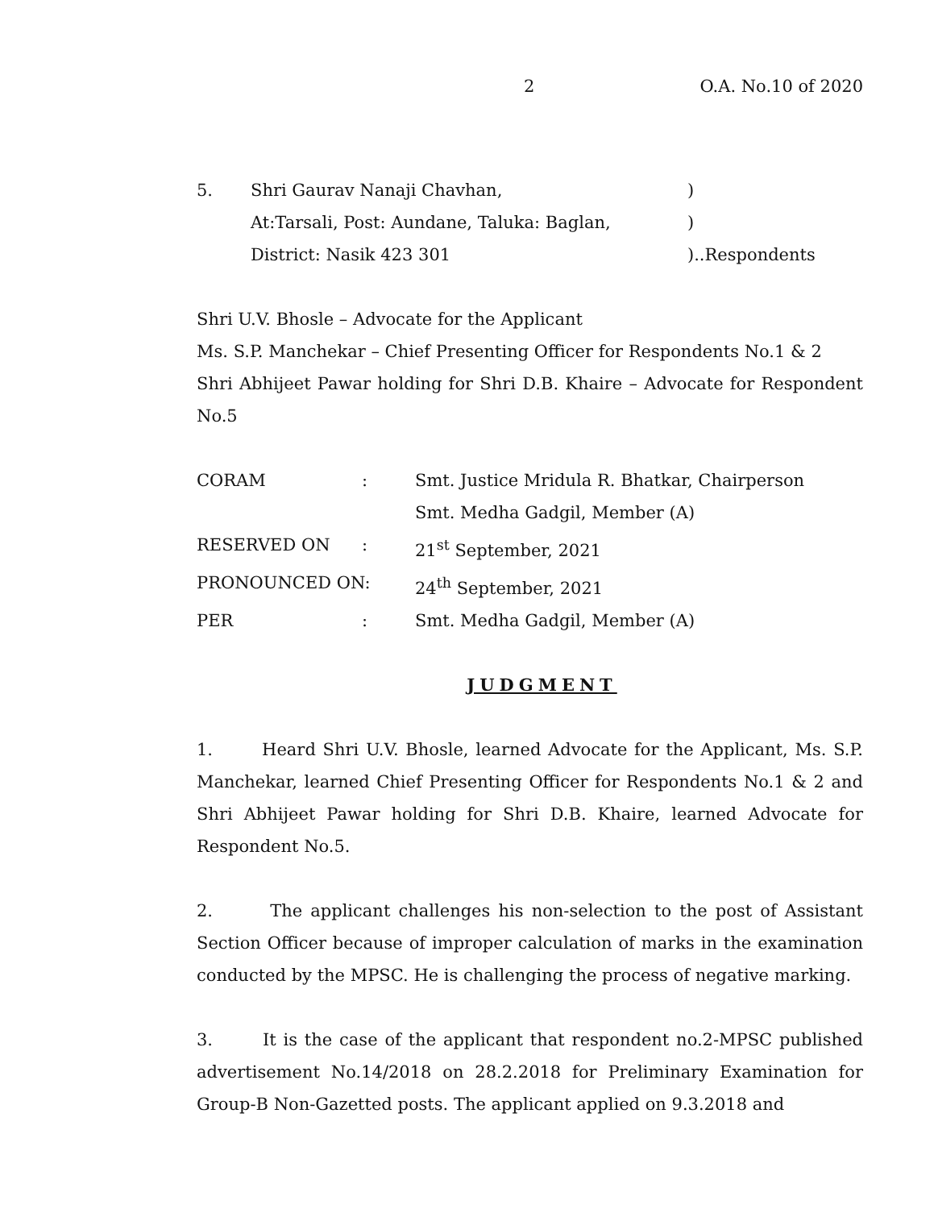2 O.A. No.10 of 2020
5. Shri Gaurav Nanaji Chavhan,)
At:Tarsali, Post: Aundane, Taluka: Baglan,)
District: Nasik 423 301)..Respondents
Shri U.V. Bhosle – Advocate for the Applicant
Ms. S.P. Manchekar – Chief Presenting Officer for Respondents No.1 & 2
Shri Abhijeet Pawar holding for Shri D.B. Khaire – Advocate for Respondent No.5
CORAM: Smt. Justice Mridula R. Bhatkar, Chairperson
Smt. Medha Gadgil, Member (A)
RESERVED ON: 21<sup>st</sup> September, 2021
PRONOUNCED ON: 24<sup>th</sup> September, 2021
PER: Smt. Medha Gadgil, Member (A)
JUDGMENT
1. Heard Shri U.V. Bhosle, learned Advocate for the Applicant, Ms. S.P. Manchekar, learned Chief Presenting Officer for Respondents No.1 & 2 and Shri Abhijeet Pawar holding for Shri D.B. Khaire, learned Advocate for Respondent No.5.
2. The applicant challenges his non-selection to the post of Assistant Section Officer because of improper calculation of marks in the examination conducted by the MPSC. He is challenging the process of negative marking.
3. It is the case of the applicant that respondent no.2-MPSC published advertisement No.14/2018 on 28.2.2018 for Preliminary Examination for Group-B Non-Gazetted posts. The applicant applied on 9.3.2018 and